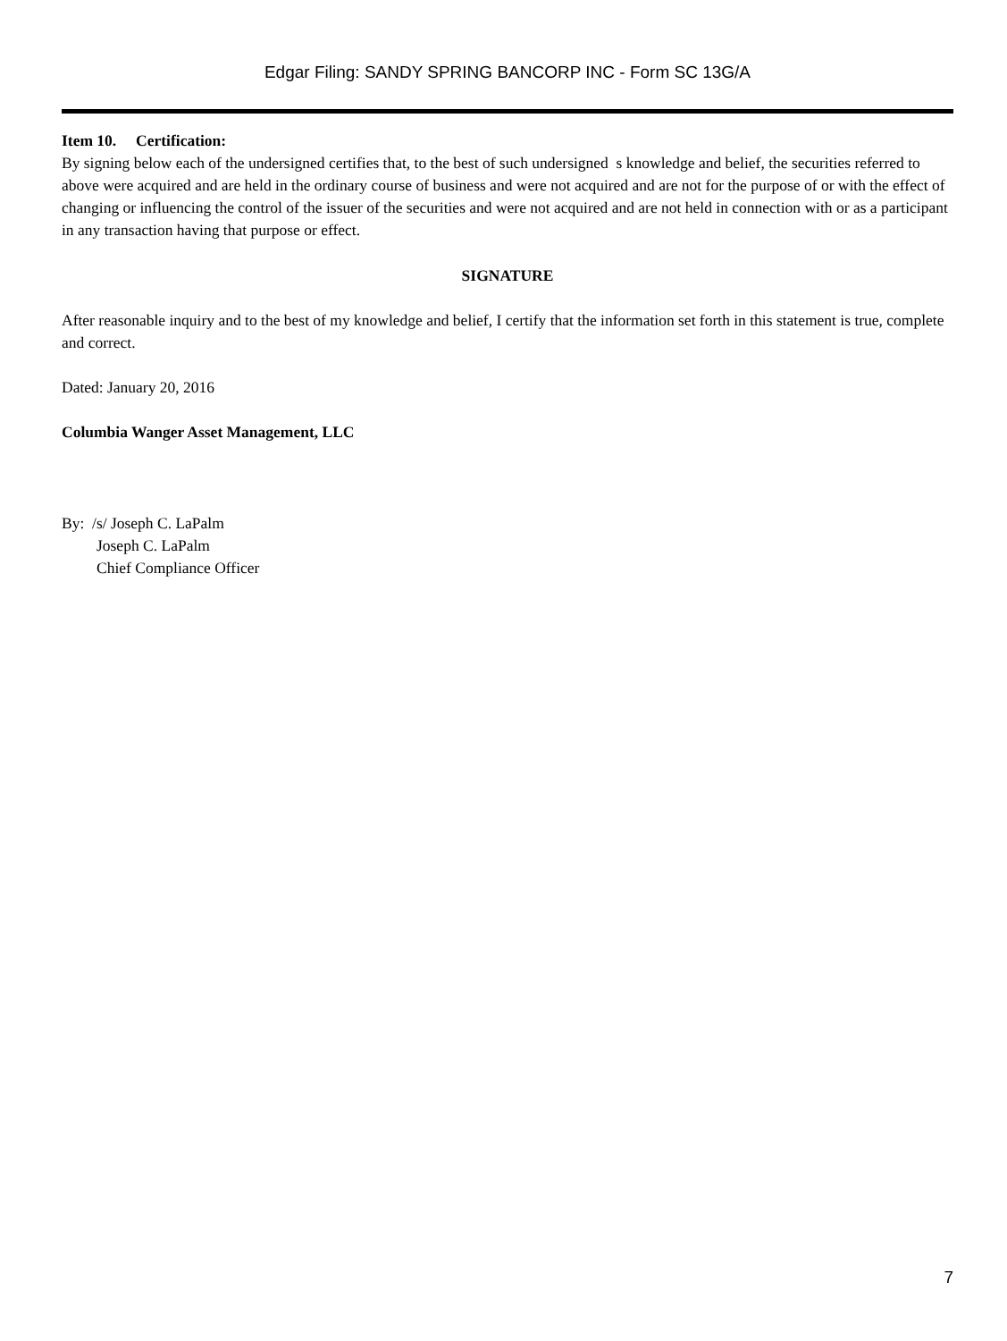Edgar Filing: SANDY SPRING BANCORP INC - Form SC 13G/A
Item 10. Certification:
By signing below each of the undersigned certifies that, to the best of such undersigned s knowledge and belief, the securities referred to above were acquired and are held in the ordinary course of business and were not acquired and are not for the purpose of or with the effect of changing or influencing the control of the issuer of the securities and were not acquired and are not held in connection with or as a participant in any transaction having that purpose or effect.
SIGNATURE
After reasonable inquiry and to the best of my knowledge and belief, I certify that the information set forth in this statement is true, complete and correct.
Dated: January 20, 2016
Columbia Wanger Asset Management, LLC
By: /s/ Joseph C. LaPalm
Joseph C. LaPalm
Chief Compliance Officer
7